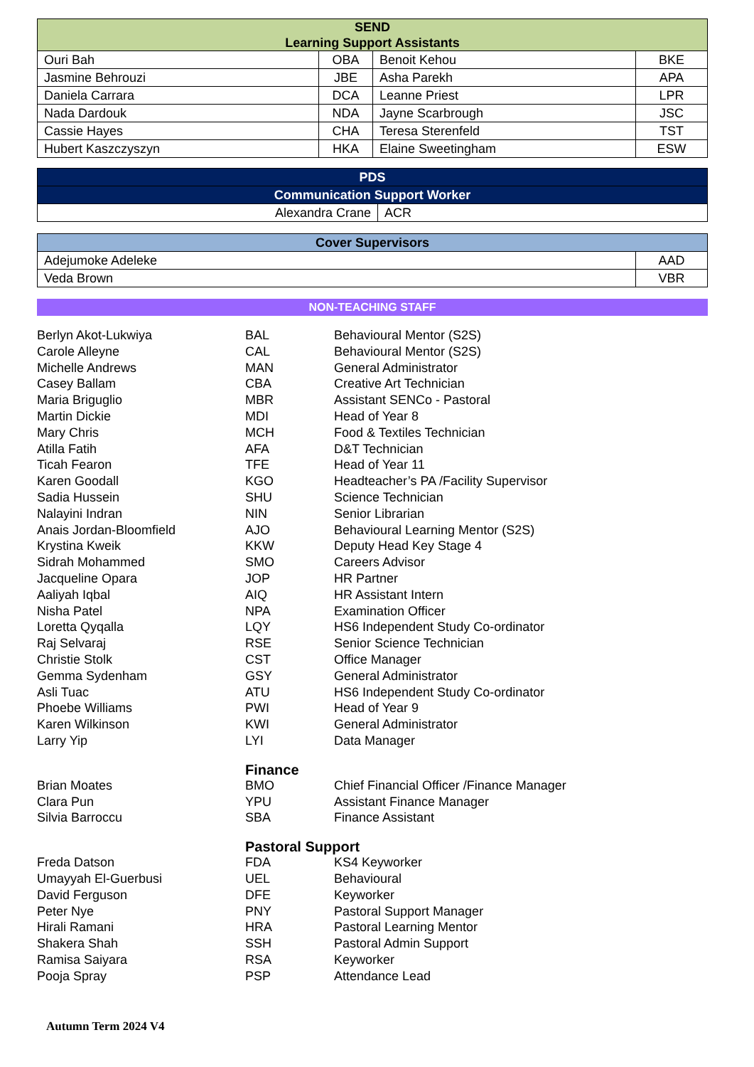| SEND Learning Support Assistants | | | |
| --- | --- | --- | --- |
| Ouri Bah | OBA | Benoit Kehou | BKE |
| Jasmine Behrouzi | JBE | Asha Parekh | APA |
| Daniela Carrara | DCA | Leanne Priest | LPR |
| Nada Dardouk | NDA | Jayne Scarbrough | JSC |
| Cassie Hayes | CHA | Teresa Sterenfeld | TST |
| Hubert Kaszczyszyn | HKA | Elaine Sweetingham | ESW |
| PDS | |
| --- | --- |
| Communication Support Worker | |
| Alexandra Crane | ACR |
| Cover Supervisors | |
| --- | --- |
| Adejumoke Adeleke | AAD |
| Veda Brown | VBR |
NON-TEACHING STAFF
Berlyn Akot-Lukwiya BAL Behavioural Mentor (S2S)
Carole Alleyne CAL Behavioural Mentor (S2S)
Michelle Andrews MAN General Administrator
Casey Ballam CBA Creative Art Technician
Maria Briguglio MBR Assistant SENCo - Pastoral
Martin Dickie MDI Head of Year 8
Mary Chris MCH Food & Textiles Technician
Atilla Fatih AFA D&T Technician
Ticah Fearon TFE Head of Year 11
Karen Goodall KGO Headteacher’s PA /Facility Supervisor
Sadia Hussein SHU Science Technician
Nalayini Indran NIN Senior Librarian
Anais Jordan-Bloomfield AJO Behavioural Learning Mentor (S2S)
Krystina Kweik KKW Deputy Head Key Stage 4
Sidrah Mohammed SMO Careers Advisor
Jacqueline Opara JOP HR Partner
Aaliyah Iqbal AIQ HR Assistant Intern
Nisha Patel NPA Examination Officer
Loretta Qyqalla LQY HS6 Independent Study Co-ordinator
Raj Selvaraj RSE Senior Science Technician
Christie Stolk CST Office Manager
Gemma Sydenham GSY General Administrator
Asli Tuac ATU HS6 Independent Study Co-ordinator
Phoebe Williams PWI Head of Year 9
Karen Wilkinson KWI General Administrator
Larry Yip LYI Data Manager
Finance
Brian Moates BMO Chief Financial Officer /Finance Manager
Clara Pun YPU Assistant Finance Manager
Silvia Barroccu SBA Finance Assistant
Pastoral Support
Freda Datson FDA KS4 Keyworker
Umayyah El-Guerbusi UEL Behavioural
David Ferguson DFE Keyworker
Peter Nye PNY Pastoral Support Manager
Hirali Ramani HRA Pastoral Learning Mentor
Shakera Shah SSH Pastoral Admin Support
Ramisa Saiyara RSA Keyworker
Pooja Spray PSP Attendance Lead
Autumn Term 2024 V4